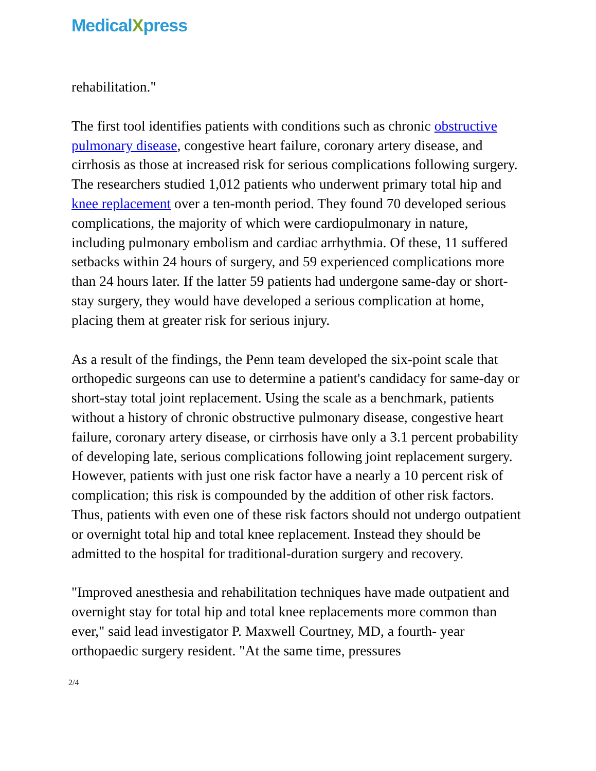MedicalXpress
rehabilitation."
The first tool identifies patients with conditions such as chronic obstructive pulmonary disease, congestive heart failure, coronary artery disease, and cirrhosis as those at increased risk for serious complications following surgery. The researchers studied 1,012 patients who underwent primary total hip and knee replacement over a ten-month period. They found 70 developed serious complications, the majority of which were cardiopulmonary in nature, including pulmonary embolism and cardiac arrhythmia. Of these, 11 suffered setbacks within 24 hours of surgery, and 59 experienced complications more than 24 hours later. If the latter 59 patients had undergone same-day or short-stay surgery, they would have developed a serious complication at home, placing them at greater risk for serious injury.
As a result of the findings, the Penn team developed the six-point scale that orthopedic surgeons can use to determine a patient's candidacy for same-day or short-stay total joint replacement. Using the scale as a benchmark, patients without a history of chronic obstructive pulmonary disease, congestive heart failure, coronary artery disease, or cirrhosis have only a 3.1 percent probability of developing late, serious complications following joint replacement surgery. However, patients with just one risk factor have a nearly a 10 percent risk of complication; this risk is compounded by the addition of other risk factors. Thus, patients with even one of these risk factors should not undergo outpatient or overnight total hip and total knee replacement. Instead they should be admitted to the hospital for traditional-duration surgery and recovery.
"Improved anesthesia and rehabilitation techniques have made outpatient and overnight stay for total hip and total knee replacements more common than ever," said lead investigator P. Maxwell Courtney, MD, a fourth- year orthopaedic surgery resident. "At the same time, pressures
2/4